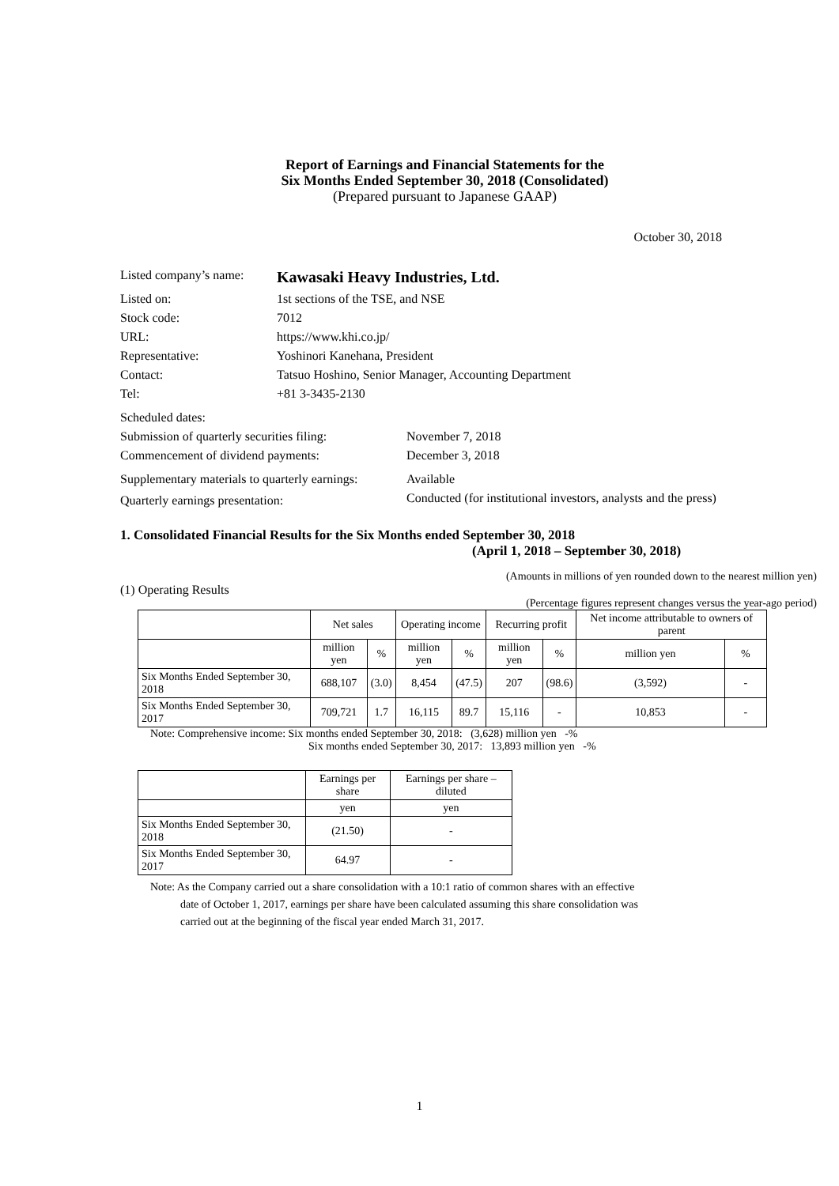Report of Earnings and Financial Statements for the
Six Months Ended September 30, 2018 (Consolidated)
(Prepared pursuant to Japanese GAAP)
October 30, 2018
| Listed company’s name: | Kawasaki Heavy Industries, Ltd. |
| Listed on: | 1st sections of the TSE, and NSE |
| Stock code: | 7012 |
| URL: | https://www.khi.co.jp/ |
| Representative: | Yoshinori Kanehana, President |
| Contact: | Tatsuo Hoshino, Senior Manager, Accounting Department |
| Tel: | +81 3-3435-2130 |
| Scheduled dates: | |
| Submission of quarterly securities filing: | November 7, 2018 |
| Commencement of dividend payments: | December 3, 2018 |
| Supplementary materials to quarterly earnings: | Available |
| Quarterly earnings presentation: | Conducted (for institutional investors, analysts and the press) |
1. Consolidated Financial Results for the Six Months ended September 30, 2018
(April 1, 2018 – September 30, 2018)
(Amounts in millions of yen rounded down to the nearest million yen)
(1) Operating Results
(Percentage figures represent changes versus the year-ago period)
| | Net sales | | Operating income | | Recurring profit | | Net income attributable to owners of parent | |
| --- | --- | --- | --- | --- | --- | --- | --- | --- |
| | million yen | % | million yen | % | million yen | % | million yen | % |
| Six Months Ended September 30, 2018 | 688,107 | (3.0) | 8,454 | (47.5) | 207 | (98.6) | (3,592) | - |
| Six Months Ended September 30, 2017 | 709,721 | 1.7 | 16,115 | 89.7 | 15,116 | - | 10,853 | - |
Note: Comprehensive income: Six months ended September 30, 2018: (3,628) million yen -%
Six months ended September 30, 2017: 13,893 million yen -%
| | Earnings per share | Earnings per share – diluted |
| --- | --- | --- |
| | yen | yen |
| Six Months Ended September 30, 2018 | (21.50) | - |
| Six Months Ended September 30, 2017 | 64.97 | - |
Note: As the Company carried out a share consolidation with a 10:1 ratio of common shares with an effective
date of October 1, 2017, earnings per share have been calculated assuming this share consolidation was
carried out at the beginning of the fiscal year ended March 31, 2017.
1